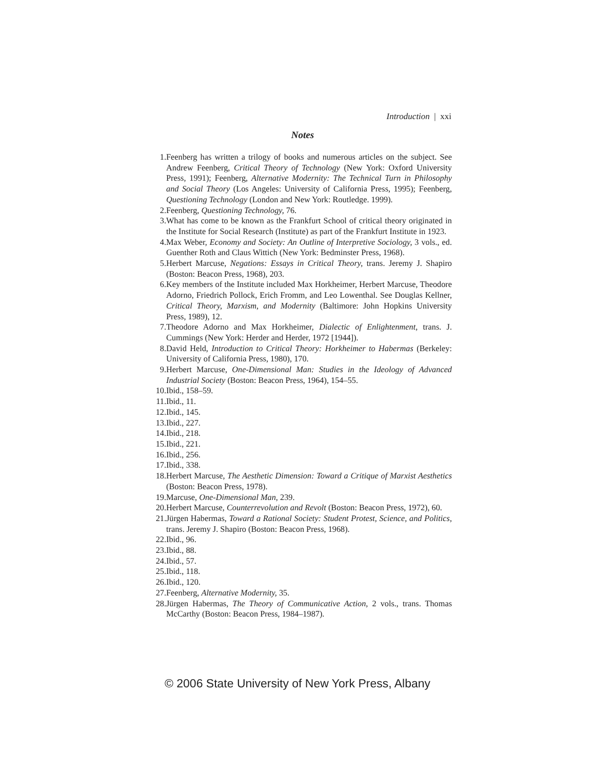Introduction | xxi
Notes
1. Feenberg has written a trilogy of books and numerous articles on the subject. See Andrew Feenberg, Critical Theory of Technology (New York: Oxford University Press, 1991); Feenberg, Alternative Modernity: The Technical Turn in Philosophy and Social Theory (Los Angeles: University of California Press, 1995); Feenberg, Questioning Technology (London and New York: Routledge. 1999).
2. Feenberg, Questioning Technology, 76.
3. What has come to be known as the Frankfurt School of critical theory originated in the Institute for Social Research (Institute) as part of the Frankfurt Institute in 1923.
4. Max Weber, Economy and Society: An Outline of Interpretive Sociology, 3 vols., ed. Guenther Roth and Claus Wittich (New York: Bedminster Press, 1968).
5. Herbert Marcuse, Negations: Essays in Critical Theory, trans. Jeremy J. Shapiro (Boston: Beacon Press, 1968), 203.
6. Key members of the Institute included Max Horkheimer, Herbert Marcuse, Theodore Adorno, Friedrich Pollock, Erich Fromm, and Leo Lowenthal. See Douglas Kellner, Critical Theory, Marxism, and Modernity (Baltimore: John Hopkins University Press, 1989), 12.
7. Theodore Adorno and Max Horkheimer, Dialectic of Enlightenment, trans. J. Cummings (New York: Herder and Herder, 1972 [1944]).
8. David Held, Introduction to Critical Theory: Horkheimer to Habermas (Berkeley: University of California Press, 1980), 170.
9. Herbert Marcuse, One-Dimensional Man: Studies in the Ideology of Advanced Industrial Society (Boston: Beacon Press, 1964), 154–55.
10. Ibid., 158–59.
11. Ibid., 11.
12. Ibid., 145.
13. Ibid., 227.
14. Ibid., 218.
15. Ibid., 221.
16. Ibid., 256.
17. Ibid., 338.
18. Herbert Marcuse, The Aesthetic Dimension: Toward a Critique of Marxist Aesthetics (Boston: Beacon Press, 1978).
19. Marcuse, One-Dimensional Man, 239.
20. Herbert Marcuse, Counterrevolution and Revolt (Boston: Beacon Press, 1972), 60.
21. Jürgen Habermas, Toward a Rational Society: Student Protest, Science, and Politics, trans. Jeremy J. Shapiro (Boston: Beacon Press, 1968).
22. Ibid., 96.
23. Ibid., 88.
24. Ibid., 57.
25. Ibid., 118.
26. Ibid., 120.
27. Feenberg, Alternative Modernity, 35.
28. Jürgen Habermas, The Theory of Communicative Action, 2 vols., trans. Thomas McCarthy (Boston: Beacon Press, 1984–1987).
© 2006 State University of New York Press, Albany